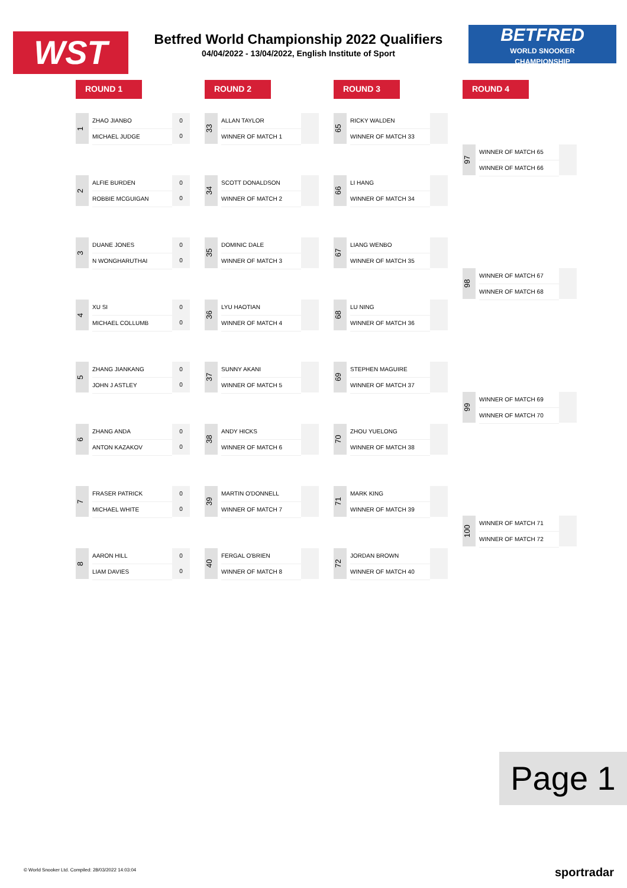WST
Betfred World Championship 2022 Qualifiers
04/04/2022 - 13/04/2022, English Institute of Sport
BETFRED
WORLD SNOOKER
CHAMPIONSHIP
ROUND 1
1
ZHAO JIANBO
MICHAEL JUDGE
0
0
2
ALFIE BURDEN
ROBBIE MCGUIGAN
0
0
3
DUANE JONES
N WONGHARUTHAI
0
0
4
XU SI
MICHAEL COLLUMB
0
0
5
ZHANG JIANKANG
JOHN J ASTLEY
0
0
6
ZHANG ANDA
ANTON KAZAKOV
0
0
7
FRASER PATRICK
MICHAEL WHITE
0
0
8
AARON HILL
LIAM DAVIES
0
0
ROUND 2
33
ALLAN TAYLOR
WINNER OF MATCH 1
34
SCOTT DONALDSON
WINNER OF MATCH 2
35
DOMINIC DALE
WINNER OF MATCH 3
36
LYU HAOTIAN
WINNER OF MATCH 4
37
SUNNY AKANI
WINNER OF MATCH 5
38
ANDY HICKS
WINNER OF MATCH 6
39
MARTIN O'DONNELL
WINNER OF MATCH 7
40
FERGAL O'BRIEN
WINNER OF MATCH 8
ROUND 3
65
RICKY WALDEN
WINNER OF MATCH 33
66
LI HANG
WINNER OF MATCH 34
67
LIANG WENBO
WINNER OF MATCH 35
68
LU NING
WINNER OF MATCH 36
69
STEPHEN MAGUIRE
WINNER OF MATCH 37
70
ZHOU YUELONG
WINNER OF MATCH 38
71
MARK KING
WINNER OF MATCH 39
72
JORDAN BROWN
WINNER OF MATCH 40
ROUND 4
97
WINNER OF MATCH 65
WINNER OF MATCH 66
98
WINNER OF MATCH 67
WINNER OF MATCH 68
99
WINNER OF MATCH 69
WINNER OF MATCH 70
100
WINNER OF MATCH 71
WINNER OF MATCH 72
Page 1
© World Snooker Ltd. Compiled: 28/03/2022 14:03:04
sportradar